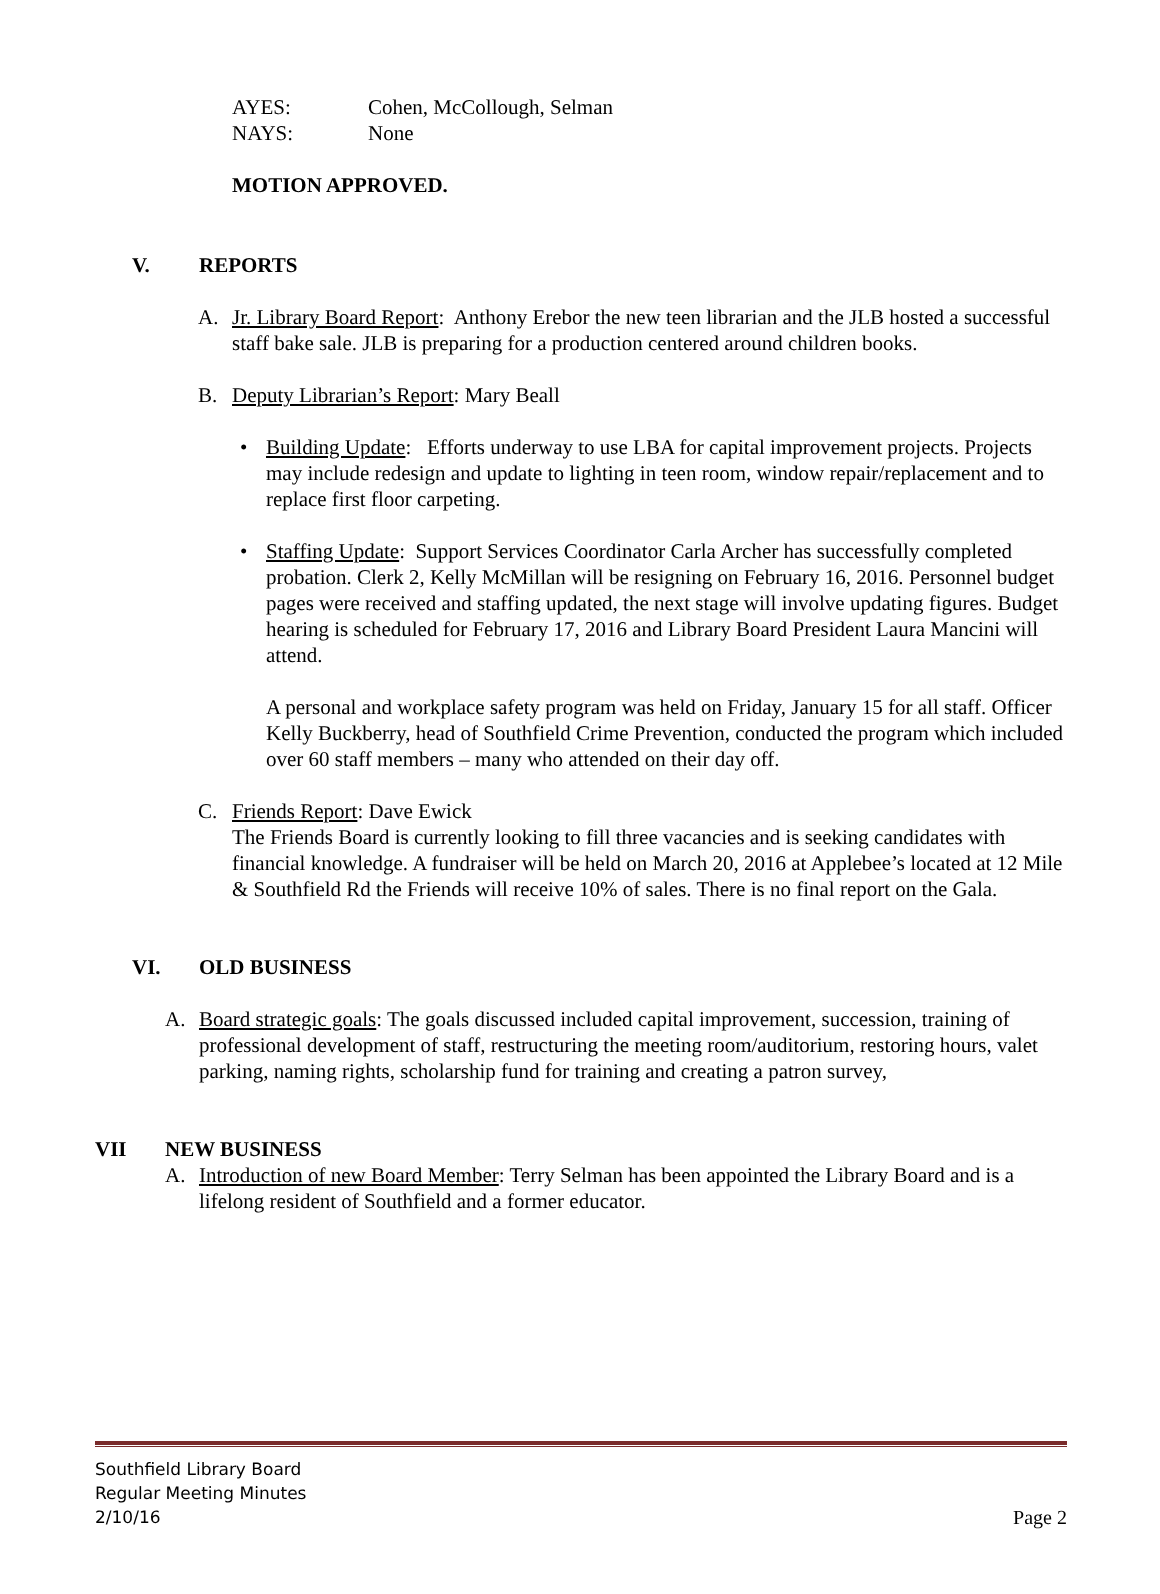AYES: Cohen, McCollough, Selman
NAYS: None
MOTION APPROVED.
V. REPORTS
A. Jr. Library Board Report: Anthony Erebor the new teen librarian and the JLB hosted a successful staff bake sale. JLB is preparing for a production centered around children books.
B. Deputy Librarian’s Report: Mary Beall
• Building Update: Efforts underway to use LBA for capital improvement projects. Projects may include redesign and update to lighting in teen room, window repair/replacement and to replace first floor carpeting.
• Staffing Update: Support Services Coordinator Carla Archer has successfully completed probation. Clerk 2, Kelly McMillan will be resigning on February 16, 2016. Personnel budget pages were received and staffing updated, the next stage will involve updating figures. Budget hearing is scheduled for February 17, 2016 and Library Board President Laura Mancini will attend.
A personal and workplace safety program was held on Friday, January 15 for all staff. Officer Kelly Buckberry, head of Southfield Crime Prevention, conducted the program which included over 60 staff members – many who attended on their day off.
C. Friends Report: Dave Ewick
The Friends Board is currently looking to fill three vacancies and is seeking candidates with financial knowledge. A fundraiser will be held on March 20, 2016 at Applebee’s located at 12 Mile & Southfield Rd the Friends will receive 10% of sales. There is no final report on the Gala.
VI. OLD BUSINESS
A. Board strategic goals: The goals discussed included capital improvement, succession, training of professional development of staff, restructuring the meeting room/auditorium, restoring hours, valet parking, naming rights, scholarship fund for training and creating a patron survey,
VII NEW BUSINESS
A. Introduction of new Board Member: Terry Selman has been appointed the Library Board and is a lifelong resident of Southfield and a former educator.
Southfield Library Board
Regular Meeting Minutes
2/10/16 Page 2